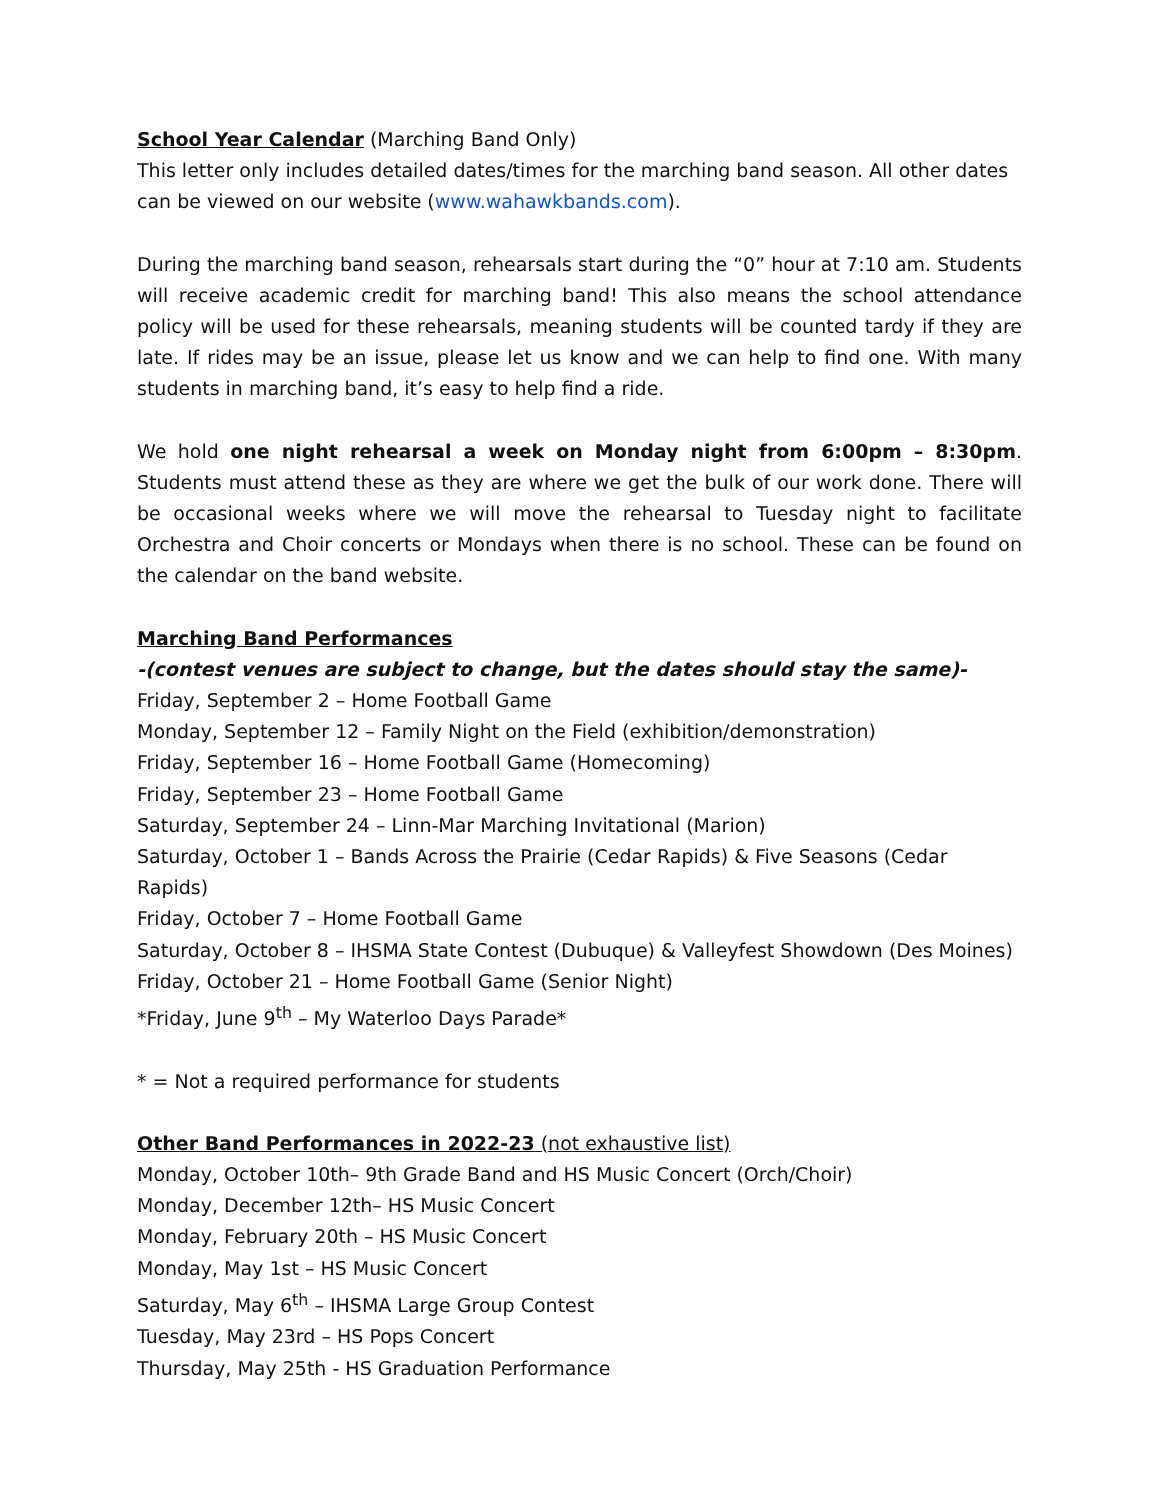School Year Calendar (Marching Band Only)
This letter only includes detailed dates/times for the marching band season. All other dates can be viewed on our website (www.wahawkbands.com).
During the marching band season, rehearsals start during the “0” hour at 7:10 am. Students will receive academic credit for marching band! This also means the school attendance policy will be used for these rehearsals, meaning students will be counted tardy if they are late. If rides may be an issue, please let us know and we can help to find one. With many students in marching band, it’s easy to help find a ride.
We hold one night rehearsal a week on Monday night from 6:00pm – 8:30pm. Students must attend these as they are where we get the bulk of our work done. There will be occasional weeks where we will move the rehearsal to Tuesday night to facilitate Orchestra and Choir concerts or Mondays when there is no school. These can be found on the calendar on the band website.
Marching Band Performances
-(contest venues are subject to change, but the dates should stay the same)-
Friday, September 2 – Home Football Game
Monday, September 12 – Family Night on the Field (exhibition/demonstration)
Friday, September 16 – Home Football Game (Homecoming)
Friday, September 23 – Home Football Game
Saturday, September 24 – Linn-Mar Marching Invitational (Marion)
Saturday, October 1 – Bands Across the Prairie (Cedar Rapids) & Five Seasons (Cedar Rapids)
Friday, October 7 – Home Football Game
Saturday, October 8 – IHSMA State Contest (Dubuque) & Valleyfest Showdown (Des Moines)
Friday, October 21 – Home Football Game (Senior Night)
*Friday, June 9<sup>th</sup> – My Waterloo Days Parade*
* = Not a required performance for students
Other Band Performances in 2022-23 (not exhaustive list)
Monday, October 10th– 9th Grade Band and HS Music Concert (Orch/Choir)
Monday, December 12th– HS Music Concert
Monday, February 20th – HS Music Concert
Monday, May 1st – HS Music Concert
Saturday, May 6<sup>th</sup> – IHSMA Large Group Contest
Tuesday, May 23rd – HS Pops Concert
Thursday, May 25th - HS Graduation Performance